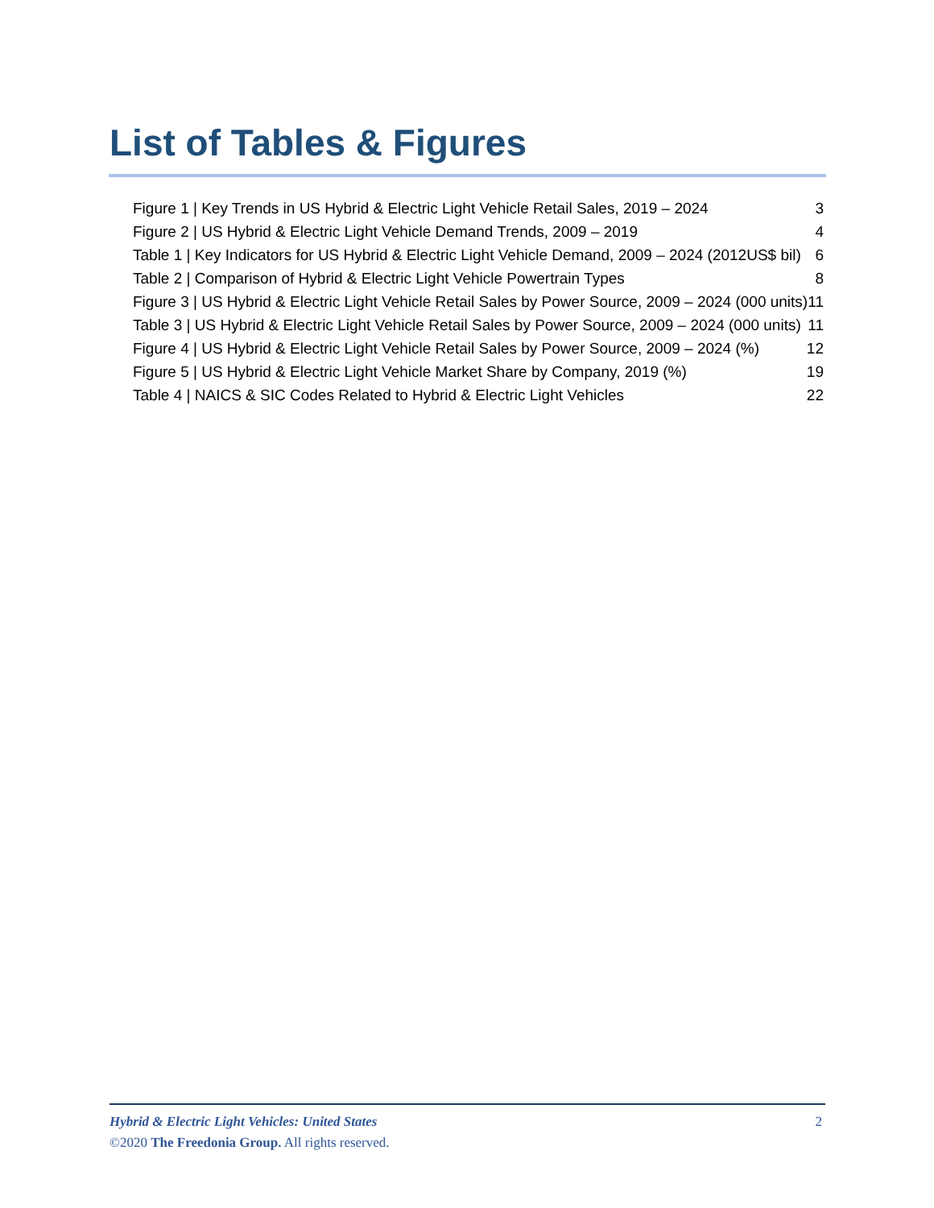List of Tables & Figures
Figure 1 | Key Trends in US Hybrid & Electric Light Vehicle Retail Sales, 2019 – 2024 3
Figure 2 | US Hybrid & Electric Light Vehicle Demand Trends, 2009 – 2019 4
Table 1 | Key Indicators for US Hybrid & Electric Light Vehicle Demand, 2009 – 2024 (2012US$ bil) 6
Table 2 | Comparison of Hybrid & Electric Light Vehicle Powertrain Types 8
Figure 3 | US Hybrid & Electric Light Vehicle Retail Sales by Power Source, 2009 – 2024 (000 units) 11
Table 3 | US Hybrid & Electric Light Vehicle Retail Sales by Power Source, 2009 – 2024 (000 units) 11
Figure 4 | US Hybrid & Electric Light Vehicle Retail Sales by Power Source, 2009 – 2024 (%) 12
Figure 5 | US Hybrid & Electric Light Vehicle Market Share by Company, 2019 (%) 19
Table 4 | NAICS & SIC Codes Related to Hybrid & Electric Light Vehicles 22
Hybrid & Electric Light Vehicles: United States 2
©2020 The Freedonia Group. All rights reserved.